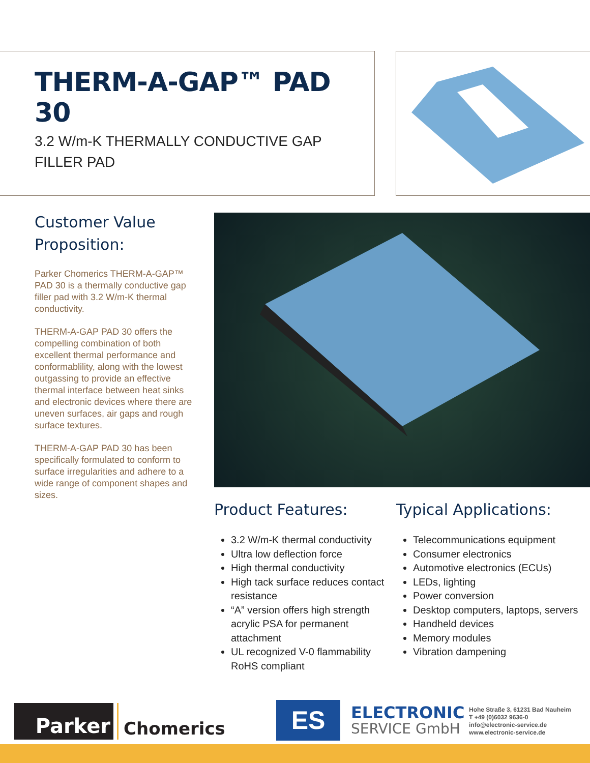THERM-A-GAP™ PAD 30
3.2 W/m-K THERMALLY CONDUCTIVE GAP
FILLER PAD
Customer Value Proposition:
Parker Chomerics THERM-A-GAP™ PAD 30 is a thermally conductive gap filler pad with 3.2 W/m-K thermal conductivity.
THERM-A-GAP PAD 30 offers the compelling combination of both excellent thermal performance and conformablility, along with the lowest outgassing to provide an effective thermal interface between heat sinks and electronic devices where there are uneven surfaces, air gaps and rough surface textures.
THERM-A-GAP PAD 30 has been specifically formulated to conform to surface irregularities and adhere to a wide range of component shapes and sizes.
Product Features:
3.2 W/m-K thermal conductivity
Ultra low deflection force
High thermal conductivity
High tack surface reduces contact resistance
“A” version offers high strength acrylic PSA for permanent attachment
UL recognized V-0 flammability RoHS compliant
Typical Applications:
Telecommunications equipment
Consumer electronics
Automotive electronics (ECUs)
LEDs, lighting
Power conversion
Desktop computers, laptops, servers
Handheld devices
Memory modules
Vibration dampening
Parker Chomerics ES
ELECTRONIC
SERVICE GmbH
Hohe Straße 3, 61231 Bad Nauheim
T +49 (0)6032 9636-0
info@electronic-service.de
www.electronic-service.de